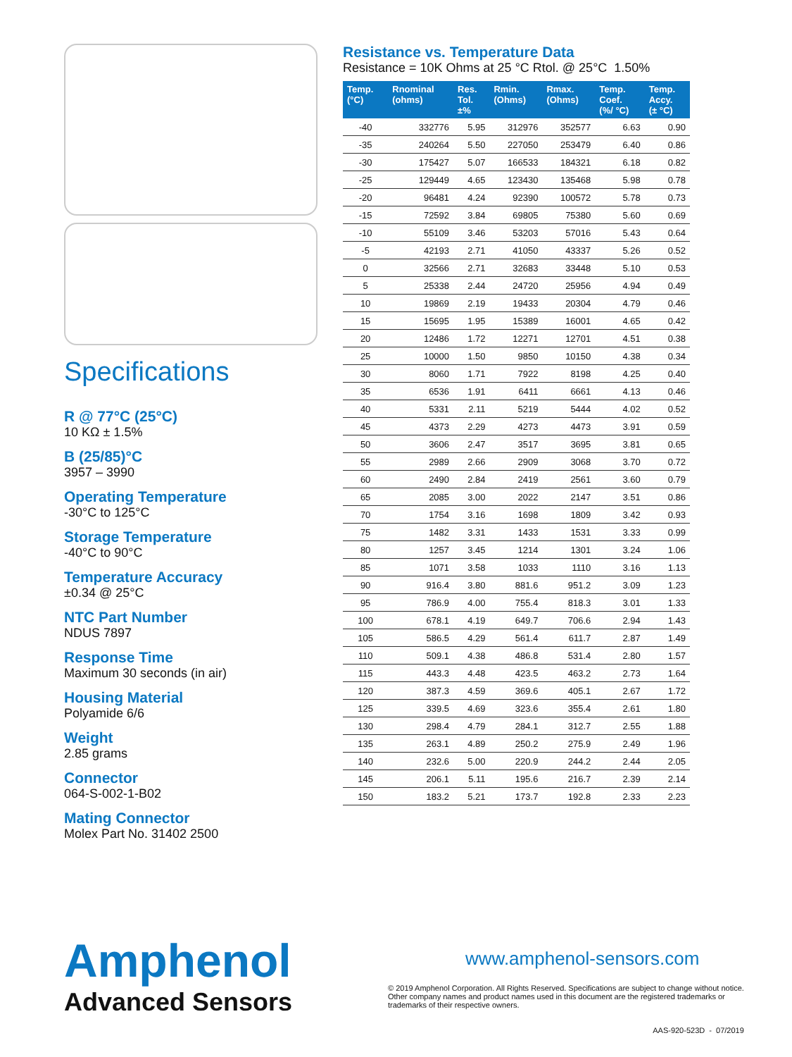Specifications
R @ 77°C (25°C)
10 KΩ ± 1.5%
B (25/85)°C
3957 – 3990
Operating Temperature
-30°C to 125°C
Storage Temperature
-40°C to 90°C
Temperature Accuracy
±0.34 @ 25°C
NTC Part Number
NDUS 7897
Response Time
Maximum 30 seconds (in air)
Housing Material
Polyamide 6/6
Weight
2.85 grams
Connector
064-S-002-1-B02
Mating Connector
Molex Part No. 31402 2500
Resistance vs. Temperature Data
Resistance = 10K Ohms at 25 °C Rtol. @ 25°C 1.50%
| Temp. (°C) | Rnominal (ohms) | Res. Tol. ±% | Rmin. (Ohms) | Rmax. (Ohms) | Temp. Coef. (%/ °C) | Temp. Accy. (± °C) |
| --- | --- | --- | --- | --- | --- | --- |
| -40 | 332776 | 5.95 | 312976 | 352577 | 6.63 | 0.90 |
| -35 | 240264 | 5.50 | 227050 | 253479 | 6.40 | 0.86 |
| -30 | 175427 | 5.07 | 166533 | 184321 | 6.18 | 0.82 |
| -25 | 129449 | 4.65 | 123430 | 135468 | 5.98 | 0.78 |
| -20 | 96481 | 4.24 | 92390 | 100572 | 5.78 | 0.73 |
| -15 | 72592 | 3.84 | 69805 | 75380 | 5.60 | 0.69 |
| -10 | 55109 | 3.46 | 53203 | 57016 | 5.43 | 0.64 |
| -5 | 42193 | 2.71 | 41050 | 43337 | 5.26 | 0.52 |
| 0 | 32566 | 2.71 | 32683 | 33448 | 5.10 | 0.53 |
| 5 | 25338 | 2.44 | 24720 | 25956 | 4.94 | 0.49 |
| 10 | 19869 | 2.19 | 19433 | 20304 | 4.79 | 0.46 |
| 15 | 15695 | 1.95 | 15389 | 16001 | 4.65 | 0.42 |
| 20 | 12486 | 1.72 | 12271 | 12701 | 4.51 | 0.38 |
| 25 | 10000 | 1.50 | 9850 | 10150 | 4.38 | 0.34 |
| 30 | 8060 | 1.71 | 7922 | 8198 | 4.25 | 0.40 |
| 35 | 6536 | 1.91 | 6411 | 6661 | 4.13 | 0.46 |
| 40 | 5331 | 2.11 | 5219 | 5444 | 4.02 | 0.52 |
| 45 | 4373 | 2.29 | 4273 | 4473 | 3.91 | 0.59 |
| 50 | 3606 | 2.47 | 3517 | 3695 | 3.81 | 0.65 |
| 55 | 2989 | 2.66 | 2909 | 3068 | 3.70 | 0.72 |
| 60 | 2490 | 2.84 | 2419 | 2561 | 3.60 | 0.79 |
| 65 | 2085 | 3.00 | 2022 | 2147 | 3.51 | 0.86 |
| 70 | 1754 | 3.16 | 1698 | 1809 | 3.42 | 0.93 |
| 75 | 1482 | 3.31 | 1433 | 1531 | 3.33 | 0.99 |
| 80 | 1257 | 3.45 | 1214 | 1301 | 3.24 | 1.06 |
| 85 | 1071 | 3.58 | 1033 | 1110 | 3.16 | 1.13 |
| 90 | 916.4 | 3.80 | 881.6 | 951.2 | 3.09 | 1.23 |
| 95 | 786.9 | 4.00 | 755.4 | 818.3 | 3.01 | 1.33 |
| 100 | 678.1 | 4.19 | 649.7 | 706.6 | 2.94 | 1.43 |
| 105 | 586.5 | 4.29 | 561.4 | 611.7 | 2.87 | 1.49 |
| 110 | 509.1 | 4.38 | 486.8 | 531.4 | 2.80 | 1.57 |
| 115 | 443.3 | 4.48 | 423.5 | 463.2 | 2.73 | 1.64 |
| 120 | 387.3 | 4.59 | 369.6 | 405.1 | 2.67 | 1.72 |
| 125 | 339.5 | 4.69 | 323.6 | 355.4 | 2.61 | 1.80 |
| 130 | 298.4 | 4.79 | 284.1 | 312.7 | 2.55 | 1.88 |
| 135 | 263.1 | 4.89 | 250.2 | 275.9 | 2.49 | 1.96 |
| 140 | 232.6 | 5.00 | 220.9 | 244.2 | 2.44 | 2.05 |
| 145 | 206.1 | 5.11 | 195.6 | 216.7 | 2.39 | 2.14 |
| 150 | 183.2 | 5.21 | 173.7 | 192.8 | 2.33 | 2.23 |
Amphenol
Advanced Sensors
www.amphenol-sensors.com
© 2019 Amphenol Corporation. All Rights Reserved. Specifications are subject to change without notice.
Other company names and product names used in this document are the registered trademarks or
trademarks of their respective owners.
AAS-920-523D - 07/2019